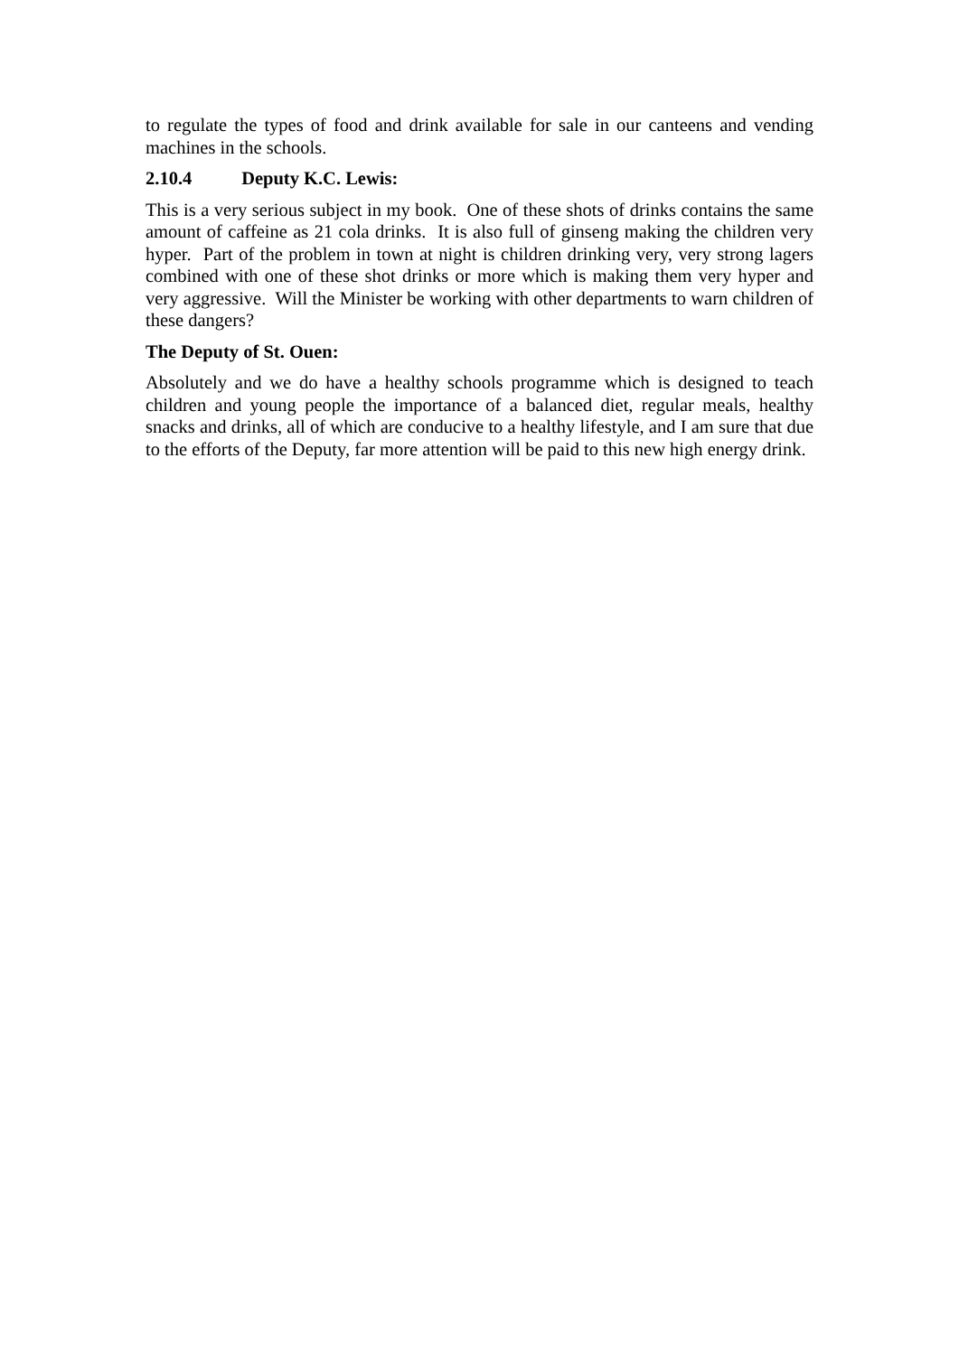to regulate the types of food and drink available for sale in our canteens and vending machines in the schools.
2.10.4 Deputy K.C. Lewis:
This is a very serious subject in my book. One of these shots of drinks contains the same amount of caffeine as 21 cola drinks. It is also full of ginseng making the children very hyper. Part of the problem in town at night is children drinking very, very strong lagers combined with one of these shot drinks or more which is making them very hyper and very aggressive. Will the Minister be working with other departments to warn children of these dangers?
The Deputy of St. Ouen:
Absolutely and we do have a healthy schools programme which is designed to teach children and young people the importance of a balanced diet, regular meals, healthy snacks and drinks, all of which are conducive to a healthy lifestyle, and I am sure that due to the efforts of the Deputy, far more attention will be paid to this new high energy drink.